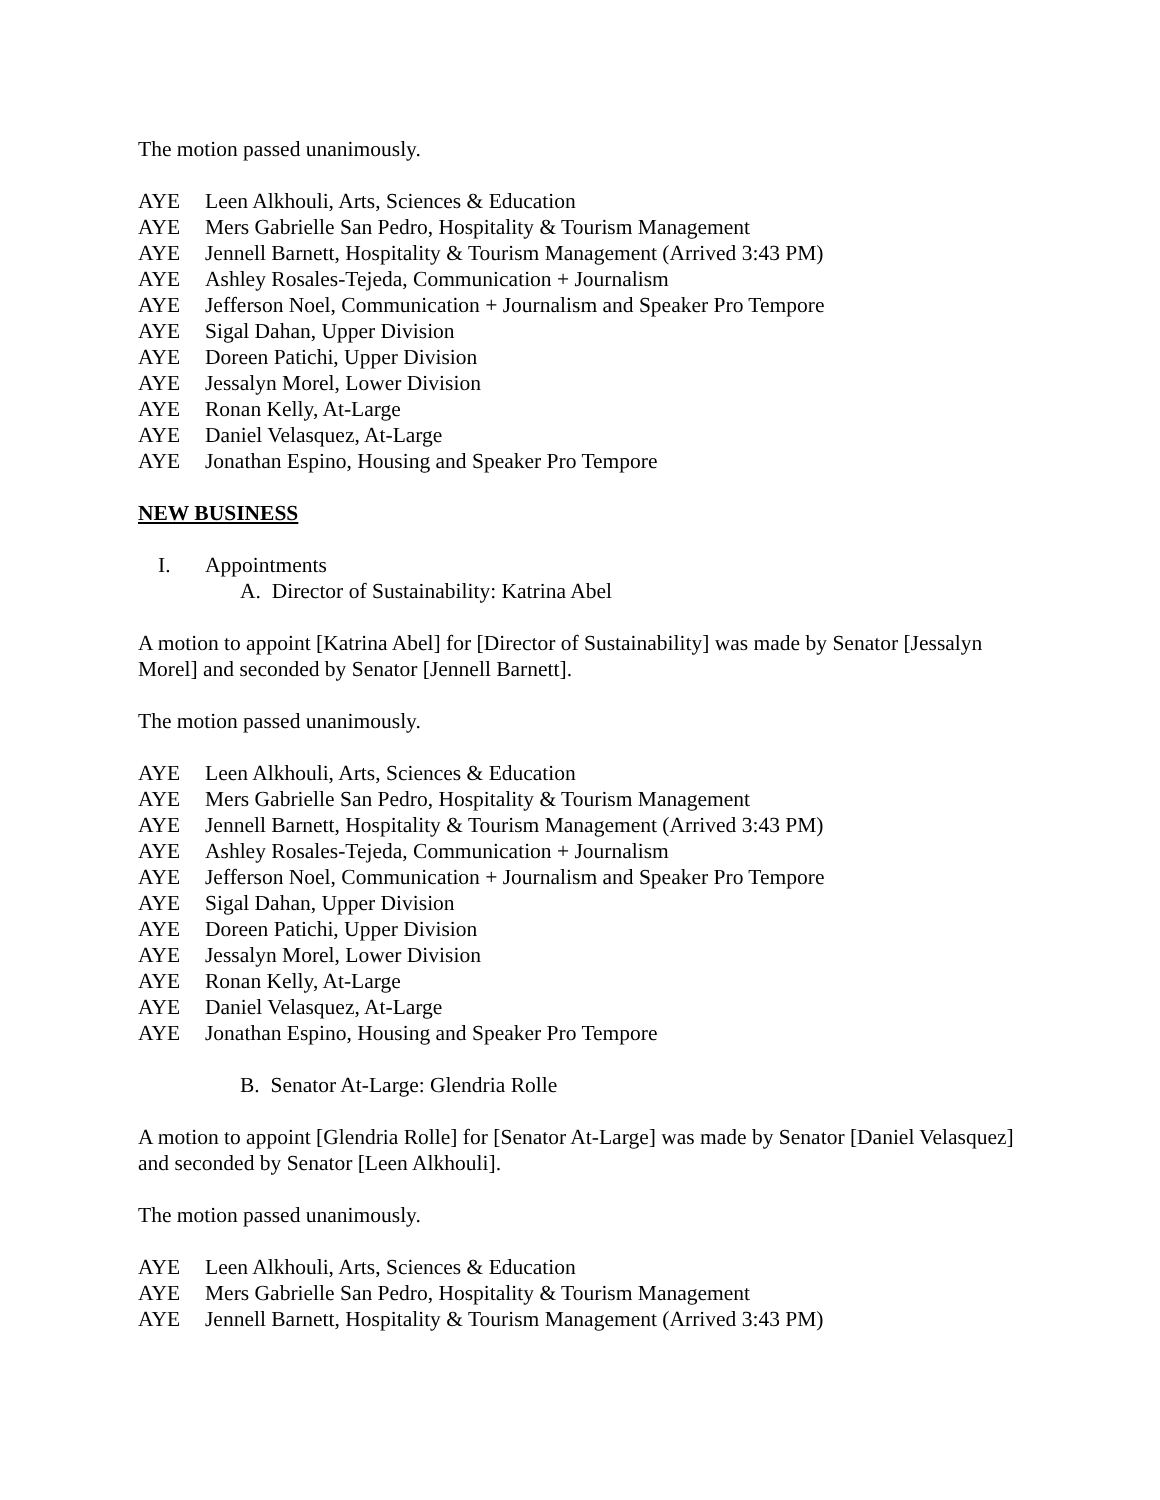The motion passed unanimously.
AYE Leen Alkhouli, Arts, Sciences & Education
AYE Mers Gabrielle San Pedro, Hospitality & Tourism Management
AYE Jennell Barnett, Hospitality & Tourism Management (Arrived 3:43 PM)
AYE Ashley Rosales-Tejeda, Communication + Journalism
AYE Jefferson Noel, Communication + Journalism and Speaker Pro Tempore
AYE Sigal Dahan, Upper Division
AYE Doreen Patichi, Upper Division
AYE Jessalyn Morel, Lower Division
AYE Ronan Kelly, At-Large
AYE Daniel Velasquez, At-Large
AYE Jonathan Espino, Housing and Speaker Pro Tempore
NEW BUSINESS
I. Appointments
A. Director of Sustainability: Katrina Abel
A motion to appoint [Katrina Abel] for [Director of Sustainability] was made by Senator [Jessalyn Morel] and seconded by Senator [Jennell Barnett].
The motion passed unanimously.
AYE Leen Alkhouli, Arts, Sciences & Education
AYE Mers Gabrielle San Pedro, Hospitality & Tourism Management
AYE Jennell Barnett, Hospitality & Tourism Management (Arrived 3:43 PM)
AYE Ashley Rosales-Tejeda, Communication + Journalism
AYE Jefferson Noel, Communication + Journalism and Speaker Pro Tempore
AYE Sigal Dahan, Upper Division
AYE Doreen Patichi, Upper Division
AYE Jessalyn Morel, Lower Division
AYE Ronan Kelly, At-Large
AYE Daniel Velasquez, At-Large
AYE Jonathan Espino, Housing and Speaker Pro Tempore
B. Senator At-Large: Glendria Rolle
A motion to appoint [Glendria Rolle] for [Senator At-Large] was made by Senator [Daniel Velasquez] and seconded by Senator [Leen Alkhouli].
The motion passed unanimously.
AYE Leen Alkhouli, Arts, Sciences & Education
AYE Mers Gabrielle San Pedro, Hospitality & Tourism Management
AYE Jennell Barnett, Hospitality & Tourism Management (Arrived 3:43 PM)